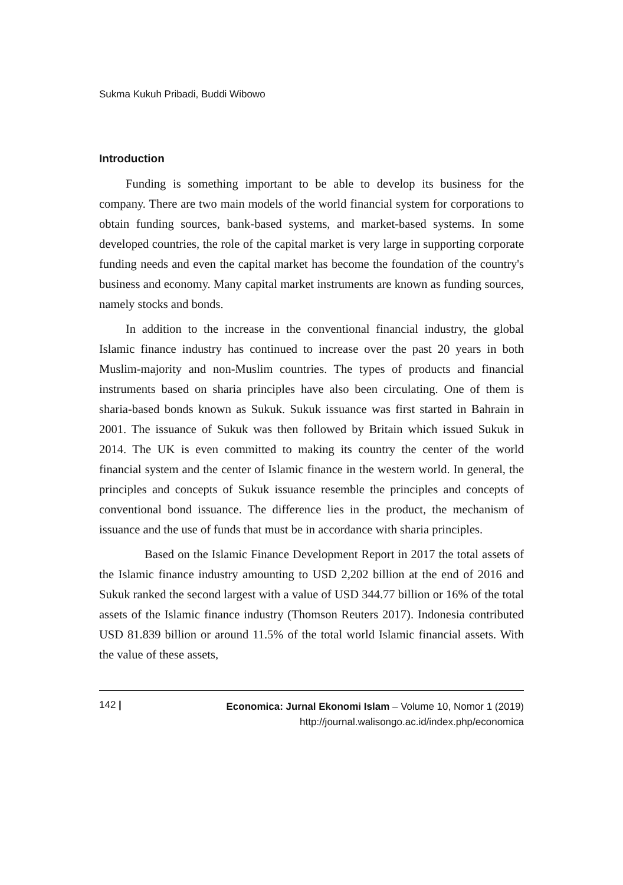Sukma Kukuh Pribadi, Buddi Wibowo
Introduction
Funding is something important to be able to develop its business for the company. There are two main models of the world financial system for corporations to obtain funding sources, bank-based systems, and market-based systems. In some developed countries, the role of the capital market is very large in supporting corporate funding needs and even the capital market has become the foundation of the country's business and economy. Many capital market instruments are known as funding sources, namely stocks and bonds.
In addition to the increase in the conventional financial industry, the global Islamic finance industry has continued to increase over the past 20 years in both Muslim-majority and non-Muslim countries. The types of products and financial instruments based on sharia principles have also been circulating. One of them is sharia-based bonds known as Sukuk. Sukuk issuance was first started in Bahrain in 2001. The issuance of Sukuk was then followed by Britain which issued Sukuk in 2014. The UK is even committed to making its country the center of the world financial system and the center of Islamic finance in the western world. In general, the principles and concepts of Sukuk issuance resemble the principles and concepts of conventional bond issuance. The difference lies in the product, the mechanism of issuance and the use of funds that must be in accordance with sharia principles.
Based on the Islamic Finance Development Report in 2017 the total assets of the Islamic finance industry amounting to USD 2,202 billion at the end of 2016 and Sukuk ranked the second largest with a value of USD 344.77 billion or 16% of the total assets of the Islamic finance industry (Thomson Reuters 2017). Indonesia contributed USD 81.839 billion or around 11.5% of the total world Islamic financial assets. With the value of these assets,
142 |
Economica: Jurnal Ekonomi Islam – Volume 10, Nomor 1 (2019)
http://journal.walisongo.ac.id/index.php/economica